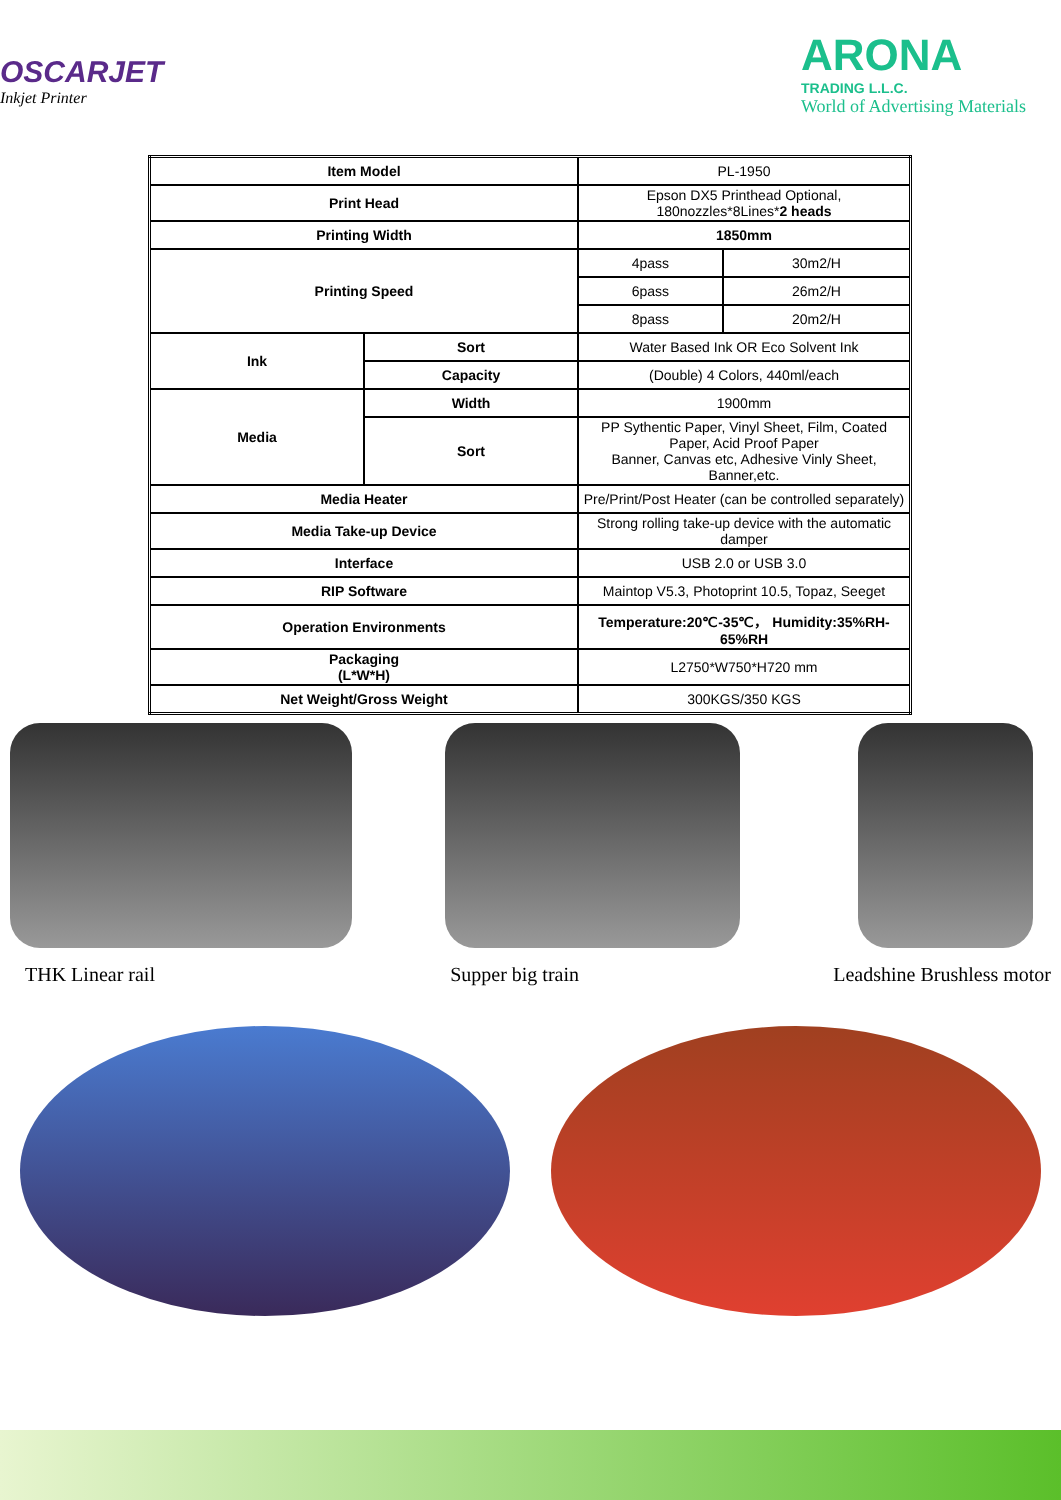OSCARJET
Inkjet Printer
ARONA
TRADING L.L.C.
World of Advertising Materials
| Item Model | | PL-1950 | |
| Print Head | | Epson DX5 Printhead Optional, 180nozzles*8Lines* 2 heads | |
| Printing Width | | 1850mm | |
| Printing Speed | | 4pass | 30m2/H |
| | | 6pass | 26m2/H |
| | | 8pass | 20m2/H |
| Ink | Sort | Water Based Ink OR Eco Solvent Ink | |
| | Capacity | (Double) 4 Colors, 440ml/each | |
| Media | Width | 1900mm | |
| | Sort | PP Sythentic Paper, Vinyl Sheet, Film, Coated Paper, Acid Proof Paper Banner, Canvas etc, Adhesive Vinly Sheet, Banner,etc. | |
| Media Heater | | Pre/Print/Post Heater (can be controlled separately) | |
| Media Take-up Device | | Strong rolling take-up device with the automatic damper | |
| Interface | | USB 2.0 or USB 3.0 | |
| RIP Software | | Maintop V5.3, Photoprint 10.5, Topaz, Seeget | |
| Operation Environments | | Temperature:20℃-35℃， Humidity:35%RH-65%RH | |
| Packaging (L*W*H) | | L2750*W750*H720 mm | |
| Net Weight/Gross Weight | | 300KGS/350 KGS | |
THK Linear rail Supper big train Leadshine Brushless motor